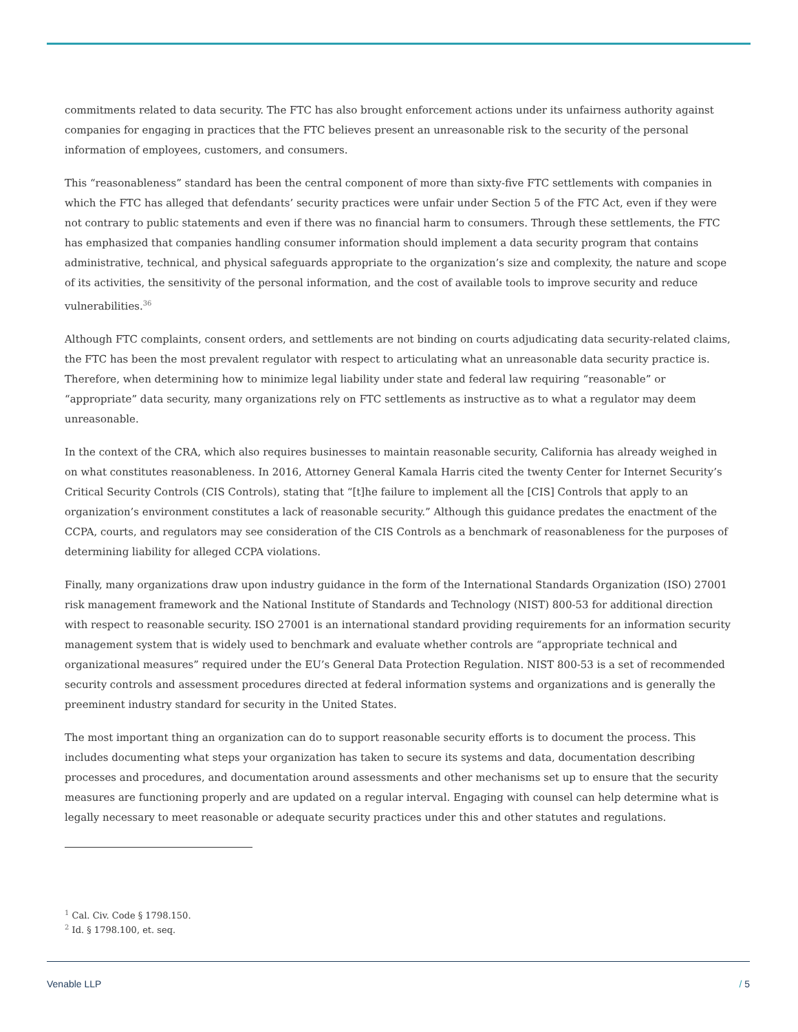commitments related to data security. The FTC has also brought enforcement actions under its unfairness authority against companies for engaging in practices that the FTC believes present an unreasonable risk to the security of the personal information of employees, customers, and consumers.
This “reasonableness” standard has been the central component of more than sixty-five FTC settlements with companies in which the FTC has alleged that defendants’ security practices were unfair under Section 5 of the FTC Act, even if they were not contrary to public statements and even if there was no financial harm to consumers. Through these settlements, the FTC has emphasized that companies handling consumer information should implement a data security program that contains administrative, technical, and physical safeguards appropriate to the organization’s size and complexity, the nature and scope of its activities, the sensitivity of the personal information, and the cost of available tools to improve security and reduce vulnerabilities.<sup>36</sup>
Although FTC complaints, consent orders, and settlements are not binding on courts adjudicating data security-related claims, the FTC has been the most prevalent regulator with respect to articulating what an unreasonable data security practice is. Therefore, when determining how to minimize legal liability under state and federal law requiring “reasonable” or “appropriate” data security, many organizations rely on FTC settlements as instructive as to what a regulator may deem unreasonable.
In the context of the CRA, which also requires businesses to maintain reasonable security, California has already weighed in on what constitutes reasonableness. In 2016, Attorney General Kamala Harris cited the twenty Center for Internet Security’s Critical Security Controls (CIS Controls), stating that “[t]he failure to implement all the [CIS] Controls that apply to an organization’s environment constitutes a lack of reasonable security.” Although this guidance predates the enactment of the CCPA, courts, and regulators may see consideration of the CIS Controls as a benchmark of reasonableness for the purposes of determining liability for alleged CCPA violations.
Finally, many organizations draw upon industry guidance in the form of the International Standards Organization (ISO) 27001 risk management framework and the National Institute of Standards and Technology (NIST) 800-53 for additional direction with respect to reasonable security. ISO 27001 is an international standard providing requirements for an information security management system that is widely used to benchmark and evaluate whether controls are “appropriate technical and organizational measures” required under the EU’s General Data Protection Regulation. NIST 800-53 is a set of recommended security controls and assessment procedures directed at federal information systems and organizations and is generally the preeminent industry standard for security in the United States.
The most important thing an organization can do to support reasonable security efforts is to document the process. This includes documenting what steps your organization has taken to secure its systems and data, documentation describing processes and procedures, and documentation around assessments and other mechanisms set up to ensure that the security measures are functioning properly and are updated on a regular interval. Engaging with counsel can help determine what is legally necessary to meet reasonable or adequate security practices under this and other statutes and regulations.
<sup>1</sup> Cal. Civ. Code § 1798.150.
<sup>2</sup> Id. § 1798.100, et. seq.
Venable LLP / 5